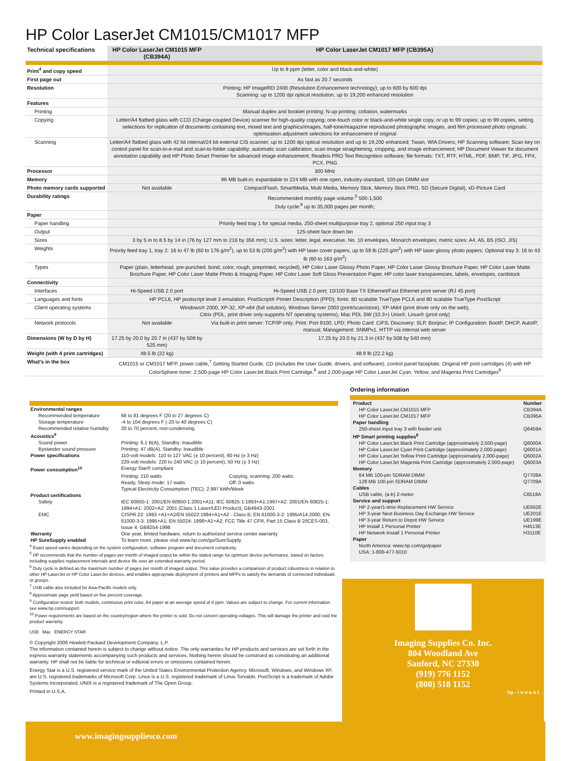HP Color LaserJet CM1015/CM1017 MFP
| Technical specifications | HP Color LaserJet CM1015 MFP (CB394A) | HP Color LaserJet CM1017 MFP (CB395A) |
| --- | --- | --- |
| Print<sup>4</sup> and copy speed | Up to 8 ppm (letter, color and black-and-white) | |
| First page out | As fast as 20.7 seconds | |
| Resolution | Printing: HP ImageREt 2400 (Resolution Enhancement technology); up to 600 by 600 dpi Scanning: up to 1200 dpi optical resolution, up to 19,200 enhanced resolution | |
| Features | | |
| Printing | Manual duplex and booklet printing; N-up printing; collation, watermarks | |
| Copying | Letter/A4 flatbed glass with CCD (Charge-coupled Device) scanner for high-quality copying; one-touch color or black-and-white single copy, or up to 99 copies; up to 99 copies, setting selections for replication of documents containing text, mixed text and graphics/images, half-tone/magazine reproduced photographic images, and film processed photo originals; optimization adjustment selections for enhancement of original | |
| Scanning | Letter/A4 flatbed glass with 42 bit internal/24 bit external CIS scanner; up to 1200 dpi optical resolution and up to 19,200 enhanced; Twain, WIA Drivers; HP Scanning software; Scan key on control panel for scan-to-e-mail and scan-to-folder capability; automatic scan calibration, scan image straightening, cropping, and image enhancement; HP Document Viewer for document annotation capability and HP Photo Smart Premier for advanced image enhancement; Readiris PRO Text Recognition software; file formats: TXT, RTF, HTML, PDF, BMP, TIF, JPG, FPX, PCX, PNG | |
| Processor | 300 MHz | |
| Memory | 96 MB built-in; expandable to 224 MB with one open, industry-standard, 100-pin DIMM slot | |
| Photo memory cards supported | Not available | CompactFlash, SmartMedia, Multi Media, Memory Stick, Memory Stick PRO, SD (Secure Digital), xD-Picture Card |
| Durability ratings | Recommended monthly page volume:<sup>5</sup> 500-1,500 Duty cycle:<sup>6</sup> up to 35,000 pages per month; | |
| Paper | | |
| Paper handling | Priority feed tray 1 for special media, 250-sheet multipurpose tray 2, optional 250 input tray 3 | |
| Output | 125-sheet face down bin | |
| Sizes | 3 by 5 in to 8.5 by 14 in (76 by 127 mm to 216 by 356 mm); U.S. sizes: letter, legal, executive, No. 10 envelopes, Monarch envelopes; metric sizes: A4, A5, B5 (ISO, JIS) | |
| Weights | Priority feed tray 1, tray 2: 16 to 47 lb (60 to 176 g/m<sup>2</sup>), up to 53 lb (200 g/m<sup>2</sup>) with HP laser cover papers, up to 59 lb (220 g/m<sup>2</sup>) with HP laser glossy photo papers; Optional tray 3: 16 to 43 lb (60 to 163 g/m<sup>2</sup>) | |
| Types | Paper (plain, letterhead, pre-punched, bond, color, rough, preprinted, recycled), HP Color Laser Glossy Photo Paper, HP Color Laser Glossy Brochure Paper, HP Color Laser Matte Brochure Paper, HP Color Laser Matte Photo & Imaging Paper, HP Color Laser Soft Gloss Presentation Paper, HP color laser transparencies, labels, envelopes, cardstock | |
| Connectivity | | |
| Interfaces | Hi-Speed USB 2.0 port | Hi-Speed USB 2.0 port; 10/100 Base TX Ethernet/Fast Ethernet print server (RJ 45 port) |
| Languages and fonts | HP PCL6, HP postscript level 3 emulation, PostScript® Printer Description (PPD); fonts: 80 scalable TrueType PCL6 and 80 scalable TrueType PostScript | |
| Client operating systems | Windows® 2000, XP-32, XP-x64 (full solution), Windows Server 2003 (print/scan/store), XP-IA64 (print driver only on the web), Citrix (PDL, print driver only-supports NT operating systems), Mac PDL SW (10.3+) Unix®, Linux® (print only) | |
| Network protocols | Not available | Via built-in print server: TCP/IP only; Print: Port 9100, LPD; Photo Card: CIFS; Discovery: SLP, Bonjour; IP Configuration: BootP, DHCP, AutoIP, manual; Management: SNMPv1, HTTP via internal web server |
| Dimensions (W by D by H) | 17.25 by 20.0 by 20.7 in (437 by 508 by 525 mm) | 17.25 by 20.0 by 21.3 in (437 by 508 by 540 mm) |
| Weight (with 4 print cartridges) | 48.5 lb (22 kg) | 48.9 lb (22.2 kg) |
| What's in the box | CM1015 or CM1017 MFP, power cable,<sup>7</sup> Getting Started Guide, CD (includes the User Guide, drivers, and software), control panel faceplate, Original HP print cartridges (4) with HP ColorSphere toner: 2,500-page HP Color LaserJet Black Print Cartridge,<sup>8</sup> and 2,000-page HP Color LaserJet Cyan, Yellow, and Magenta Print Cartridges<sup>8</sup> | |
| Environmental ranges | | |
| Recommended temperature | 68 to 81 degrees F (20 to 27 degrees C) | |
| Storage temperature | -4 to 104 degrees F (-20 to 40 degrees C) | |
| Recommended relative humidity | 20 to 70 percent, non-condensing | |
| Acoustics<sup>9</sup> | | |
| Sound power | Printing: 6.1 B(A), Standby: Inaudible | |
| Bystander sound pressure | Printing: 47 dB(A), Standby: Inaudible | |
| Power specifications | 110-volt models: 110 to 127 VAC (± 10 percent), 60 Hz (± 3 Hz) 220-volt models: 220 to 240 VAC (± 10 percent), 50 Hz (± 3 Hz) | |
| Power consumption<sup>10</sup> | Energy Star® compliant | |
| | Printing: 210 watts | Copying, scanning: 200 watts |
| | Ready, Sleep mode: 17 watts | Off: 0 watts |
| | Typical Electricity Consumption (TEC): 2.997 kWh/Week | |
| Product certifications | | |
| Safety | IEC 60950-1: 2001/EN 60950-1:2001+A11; IEC 60825-1:1993+A1:1997+A2: 2001/EN 60825-1: 1994+A1: 2002+A2: 2001 (Class 1 Laser/LED Product); GB4943-2001 | |
| EMC | CISPR 22: 1993 +A1+A2/EN 55022:1994+A1+A2 - Class B; EN 61000-3-2: 1995/A14:2000; EN 61000-3-3: 1995+A1; EN 55024: 1998+A1+A2; FCC Title 47 CFR, Part 15 Class B 2/ICES-003, Issue 4; GB9254-1998 | |
| Warranty | One year, limited hardware, return to authorized service center warranty | |
| HP SureSupply enabled | To learn more, please visit www.hp.com/go/SureSupply | |
<sup>4</sup> Exact speed varies depending on the system configuration, software program and document complexity.
<sup>5</sup> HP recommends that the number of pages per month of imaged output be within the stated range for optimum device performance, based on factors including supplies replacement intervals and device life over an extended warranty period.
<sup>6</sup> Duty cycle is defined as the maximum number of pages per month of imaged output. This value provides a comparison of product robustness in relation to other HP LaserJet or HP Color LaserJet devices, and enables appropriate deployment of printers and MFPs to satisfy the demands of connected individuals or groups.
<sup>7</sup> USB cable also included for Asia-Pacific models only.
<sup>8</sup> Approximate page yield based on five percent coverage.
<sup>9</sup> Configuration tested: both models, continuous print color, A4 paper at an average speed of 8 ppm. Values are subject to change. For current information see www.hp.com/support.
<sup>10</sup> Power requirements are based on the country/region where the printer is sold. Do not convert operating voltages. This will damage the printer and void the product warranty.
USB Mac ENERGY STAR
© Copyright 2006 Hewlett-Packard Development Company, L.P.
The information contained herein is subject to change without notice. The only warranties for HP products and services are set forth in the express warranty statements accompanying such products and services. Nothing herein should be construed as constituting an additional warranty. HP shall not be liable for technical or editorial errors or omissions contained herein.
Energy Star is a U.S. registered service mark of the United States Environmental Protection Agency. Microsoft, Windows, and Windows XP, are U.S. registered trademarks of Microsoft Corp. Linux is a U.S. registered trademark of Linus Torvalds. PostScript is a trademark of Adobe Systems Incorporated. UNIX is a registered trademark of The Open Group.
Printed in U.S.A.
Ordering information
| Product | Number |
| HP Color LaserJet CM1015 MFP | CB394A |
| HP Color LaserJet CM1017 MFP | CB395A |
| Paper handling | |
| 250-sheet input tray 3 with feeder unit | Q6459A |
| HP Smart printing supplies<sup>8</sup> | |
| HP Color LaserJet Black Print Cartridge (approximately 2,500-page) | Q6000A |
| HP Color LaserJet Cyan Print Cartridge (approximately 2,000-page) | Q6001A |
| HP Color LaserJet Yellow Print Cartridge (approximately 2,000-page) | Q6002A |
| HP Color LaserJet Magenta Print Cartridge (approximately 2,000-page) | Q6003A |
| Memory | |
| 64 MB 100-pin SDRAM DIMM | Q7708A |
| 128 MB 100-pin SDRAM DIMM | Q7709A |
| Cables | |
| USB cable, (a-b) 2-meter | C6518A |
| Service and support | |
| HP 2-year/1-time Replacement HW Service | UE662E |
| HP 3-year Next Business Day Exchange HW Service | UE201E |
| HP 3-year Return to Depot HW Service | UE199E |
| HP Install 1 Personal Printer | H4513E |
| HP Network Install 1 Personal Printer | H3110E |
| Paper | |
| North America: www.hp.com/go/paper USA: 1-800-477-5010 | |
Imaging Supplies Co. Inc.
804 Woodland Ave
Sanford, NC 27330
(919) 776 1152
(800) 518 1152
hp · i n v e n t
www.imagingsuppliesco.com